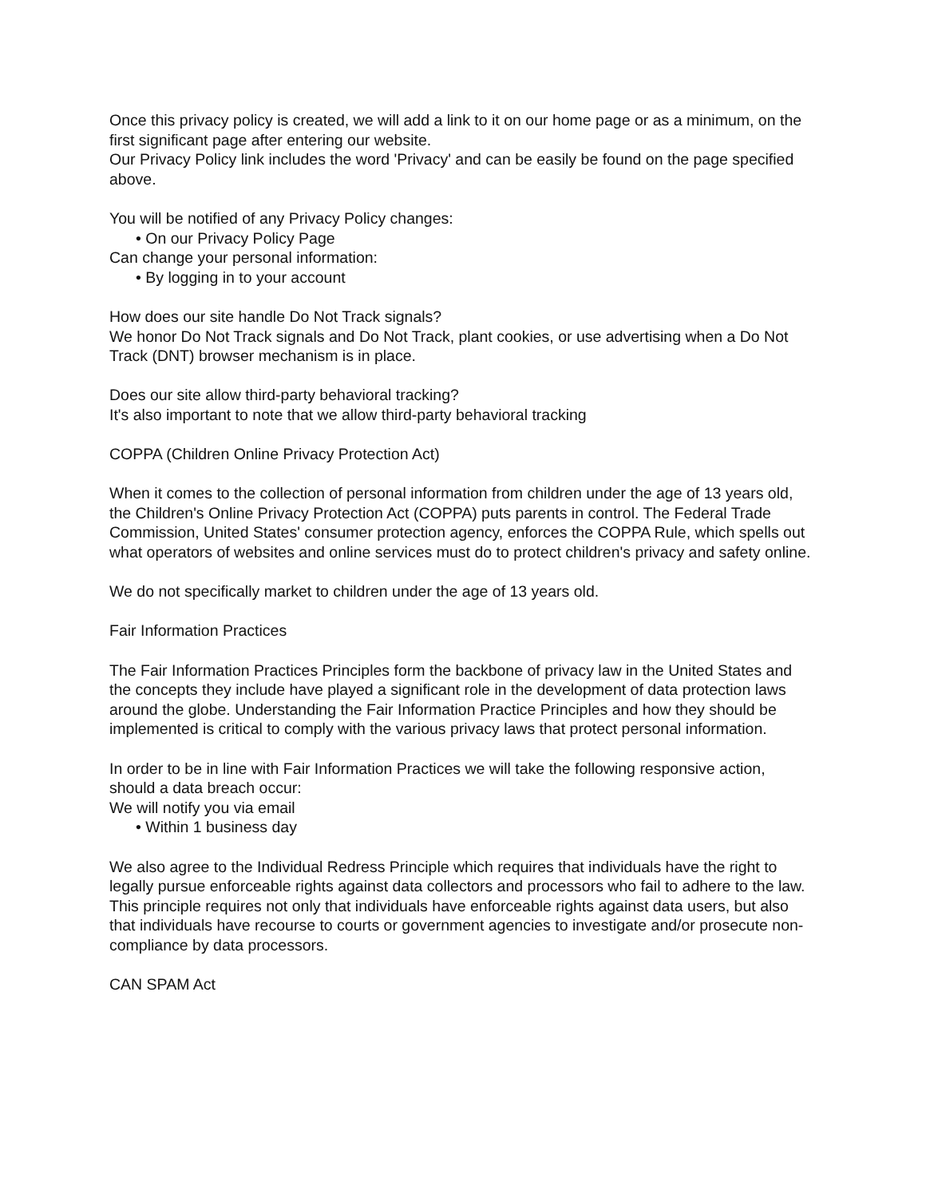Once this privacy policy is created, we will add a link to it on our home page or as a minimum, on the first significant page after entering our website.
Our Privacy Policy link includes the word 'Privacy' and can be easily be found on the page specified above.
You will be notified of any Privacy Policy changes:
• On our Privacy Policy Page
Can change your personal information:
• By logging in to your account
How does our site handle Do Not Track signals?
We honor Do Not Track signals and Do Not Track, plant cookies, or use advertising when a Do Not Track (DNT) browser mechanism is in place.
Does our site allow third-party behavioral tracking?
It's also important to note that we allow third-party behavioral tracking
COPPA (Children Online Privacy Protection Act)
When it comes to the collection of personal information from children under the age of 13 years old, the Children's Online Privacy Protection Act (COPPA) puts parents in control. The Federal Trade Commission, United States' consumer protection agency, enforces the COPPA Rule, which spells out what operators of websites and online services must do to protect children's privacy and safety online.
We do not specifically market to children under the age of 13 years old.
Fair Information Practices
The Fair Information Practices Principles form the backbone of privacy law in the United States and the concepts they include have played a significant role in the development of data protection laws around the globe. Understanding the Fair Information Practice Principles and how they should be implemented is critical to comply with the various privacy laws that protect personal information.
In order to be in line with Fair Information Practices we will take the following responsive action, should a data breach occur:
We will notify you via email
• Within 1 business day
We also agree to the Individual Redress Principle which requires that individuals have the right to legally pursue enforceable rights against data collectors and processors who fail to adhere to the law. This principle requires not only that individuals have enforceable rights against data users, but also that individuals have recourse to courts or government agencies to investigate and/or prosecute non-compliance by data processors.
CAN SPAM Act